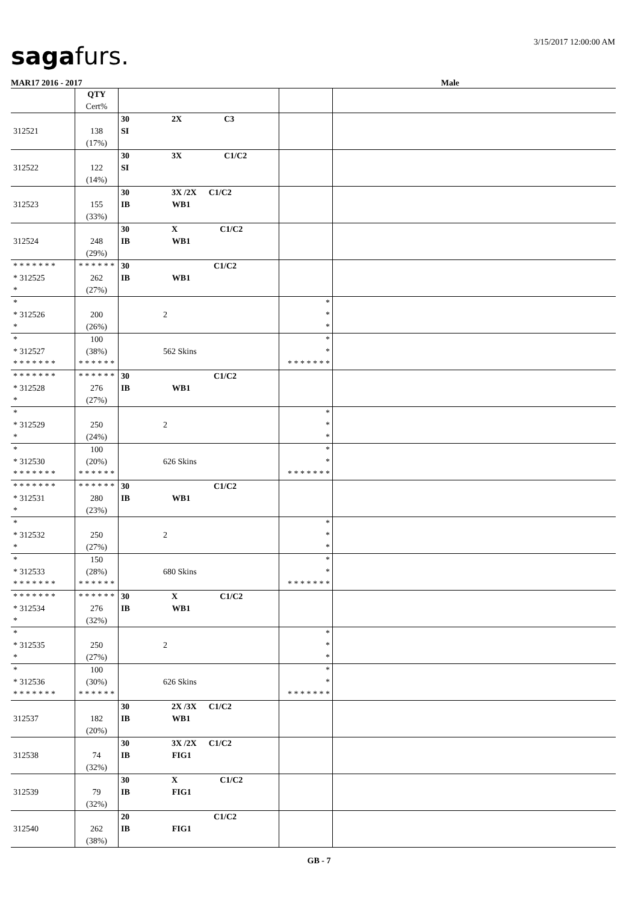sagafurs. 3/15/2017 12:00:00 AM
MAR17 2016 - 2017 Male
| | QTY Cert% | | | |
| 312521 | 138 (17%) | 30 2X C3 SI | | |
| 312522 | 122 (14%) | 30 3X C1/C2 SI | | |
| 312523 | 155 (33%) | 30 3X /2X C1/C2 IB WB1 | | |
| 312524 | 248 (29%) | 30 X C1/C2 IB WB1 | | |
| * * * * * * * * 312525 * | * * * * * * 262 (27%) | 30 C1/C2 IB WB1 | | |
| * * 312526 * | 200 (26%) | 2 | * * * | |
| * * 312527 * * * * * * * | 100 (38%) * * * * * * | 562 Skins | * * * * * * * * * | |
| * * * * * * * * 312528 * | * * * * * * 276 (27%) | 30 C1/C2 IB WB1 | | |
| * * 312529 * | 250 (24%) | 2 | * * * | |
| * * 312530 * * * * * * * | 100 (20%) * * * * * * | 626 Skins | * * * * * * * * * | |
| * * * * * * * * 312531 * | * * * * * * 280 (23%) | 30 C1/C2 IB WB1 | | |
| * * 312532 * | 250 (27%) | 2 | * * * | |
| * * 312533 * * * * * * * | 150 (28%) * * * * * * | 680 Skins | * * * * * * * * * | |
| * * * * * * * * 312534 * | * * * * * * 276 (32%) | 30 X C1/C2 IB WB1 | | |
| * * 312535 * | 250 (27%) | 2 | * * * | |
| * * 312536 * * * * * * * | 100 (30%) * * * * * * | 626 Skins | * * * * * * * * * | |
| 312537 | 182 (20%) | 30 2X /3X C1/C2 IB WB1 | | |
| 312538 | 74 (32%) | 30 3X /2X C1/C2 IB FIG1 | | |
| 312539 | 79 (32%) | 30 X C1/C2 IB FIG1 | | |
| 312540 | 262 (38%) | 20 C1/C2 IB FIG1 | | |
GB - 7